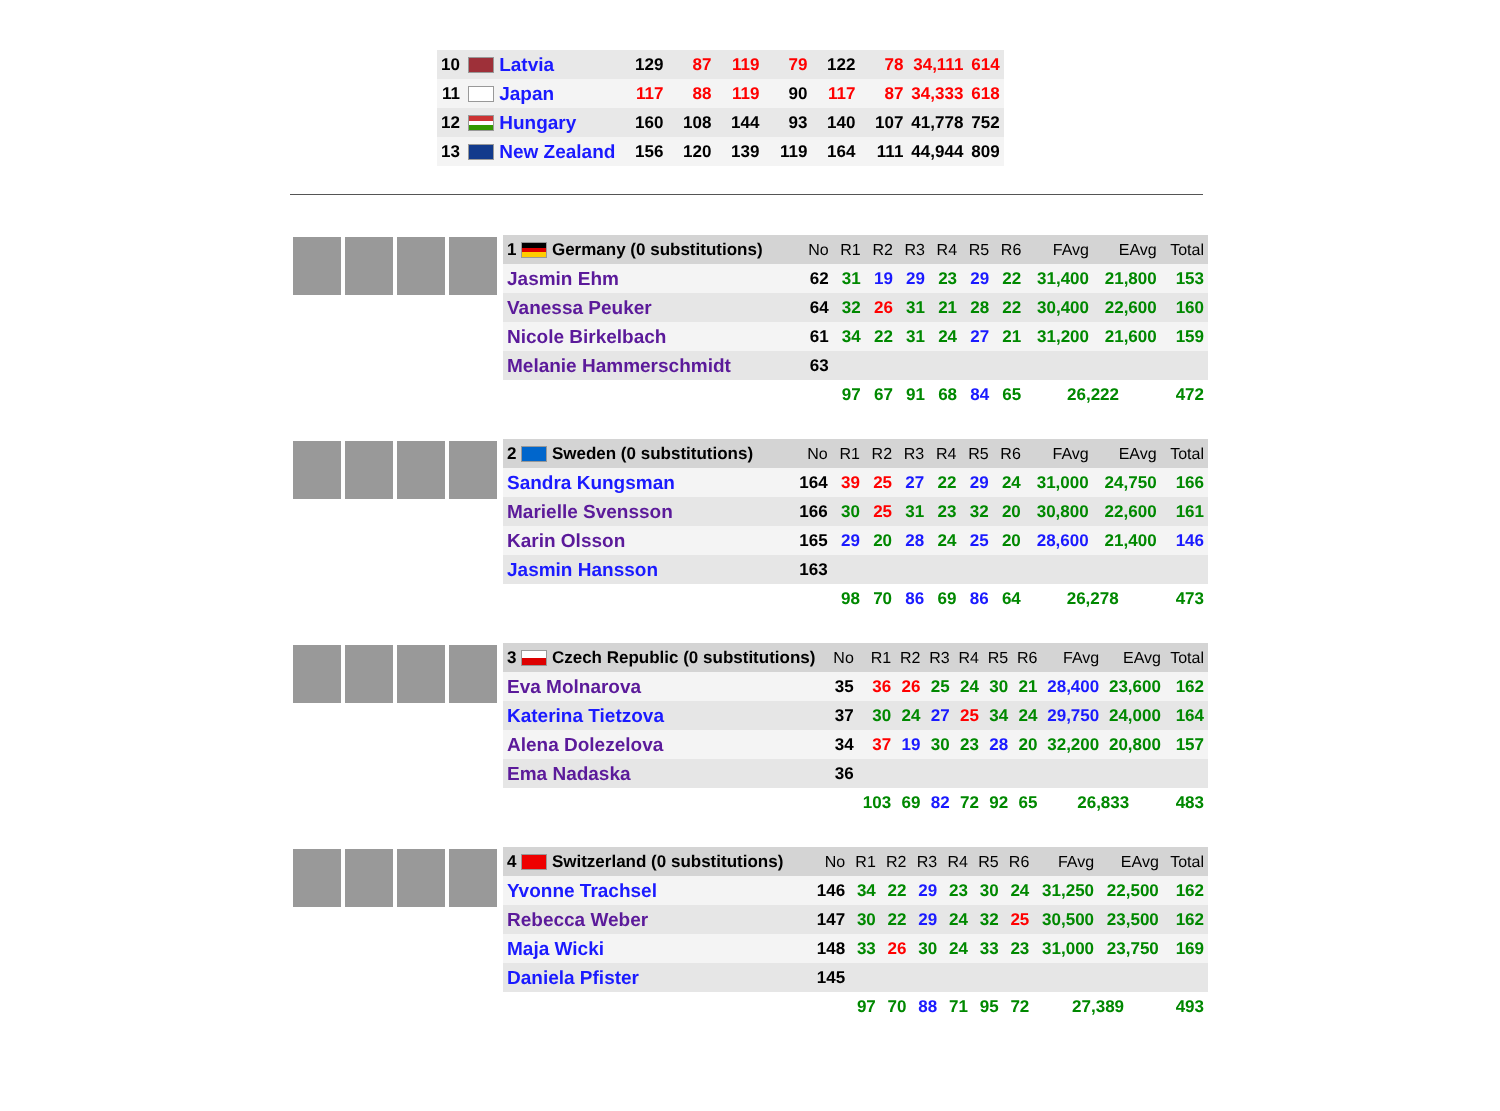| 10 | Latvia | 129 | 87 | 119 | 79 | 122 | 78 | 34,111 | 614 |
| 11 | Japan | 117 | 88 | 119 | 90 | 117 | 87 | 34,333 | 618 |
| 12 | Hungary | 160 | 108 | 144 | 93 | 140 | 107 | 41,778 | 752 |
| 13 | New Zealand | 156 | 120 | 139 | 119 | 164 | 111 | 44,944 | 809 |
| | 1 Germany (0 substitutions) | No | R1 | R2 | R3 | R4 | R5 | R6 | FAvg | EAvg | Total |
| | Jasmin Ehm | 62 | 31 | 19 | 29 | 23 | 29 | 22 | 31,400 | 21,800 | 153 |
| | Vanessa Peuker | 64 | 32 | 26 | 31 | 21 | 28 | 22 | 30,400 | 22,600 | 160 |
| | Nicole Birkelbach | 61 | 34 | 22 | 31 | 24 | 27 | 21 | 31,200 | 21,600 | 159 |
| | Melanie Hammerschmidt | 63 | | | | | | | | | |
| | | | 97 | 67 | 91 | 68 | 84 | 65 | 26,222 | | 472 |
| | 2 Sweden (0 substitutions) | No | R1 | R2 | R3 | R4 | R5 | R6 | FAvg | EAvg | Total |
| | Sandra Kungsman | 164 | 39 | 25 | 27 | 22 | 29 | 24 | 31,000 | 24,750 | 166 |
| | Marielle Svensson | 166 | 30 | 25 | 31 | 23 | 32 | 20 | 30,800 | 22,600 | 161 |
| | Karin Olsson | 165 | 29 | 20 | 28 | 24 | 25 | 20 | 28,600 | 21,400 | 146 |
| | Jasmin Hansson | 163 | | | | | | | | | |
| | | | 98 | 70 | 86 | 69 | 86 | 64 | 26,278 | | 473 |
| | 3 Czech Republic (0 substitutions) | No | R1 | R2 | R3 | R4 | R5 | R6 | FAvg | EAvg | Total |
| | Eva Molnarova | 35 | 36 | 26 | 25 | 24 | 30 | 21 | 28,400 | 23,600 | 162 |
| | Katerina Tietzova | 37 | 30 | 24 | 27 | 25 | 34 | 24 | 29,750 | 24,000 | 164 |
| | Alena Dolezelova | 34 | 37 | 19 | 30 | 23 | 28 | 20 | 32,200 | 20,800 | 157 |
| | Ema Nadaska | 36 | | | | | | | | | |
| | | | 103 | 69 | 82 | 72 | 92 | 65 | 26,833 | | 483 |
| | 4 Switzerland (0 substitutions) | No | R1 | R2 | R3 | R4 | R5 | R6 | FAvg | EAvg | Total |
| | Yvonne Trachsel | 146 | 34 | 22 | 29 | 23 | 30 | 24 | 31,250 | 22,500 | 162 |
| | Rebecca Weber | 147 | 30 | 22 | 29 | 24 | 32 | 25 | 30,500 | 23,500 | 162 |
| | Maja Wicki | 148 | 33 | 26 | 30 | 24 | 33 | 23 | 31,000 | 23,750 | 169 |
| | Daniela Pfister | 145 | | | | | | | | | |
| | | | 97 | 70 | 88 | 71 | 95 | 72 | 27,389 | | 493 |